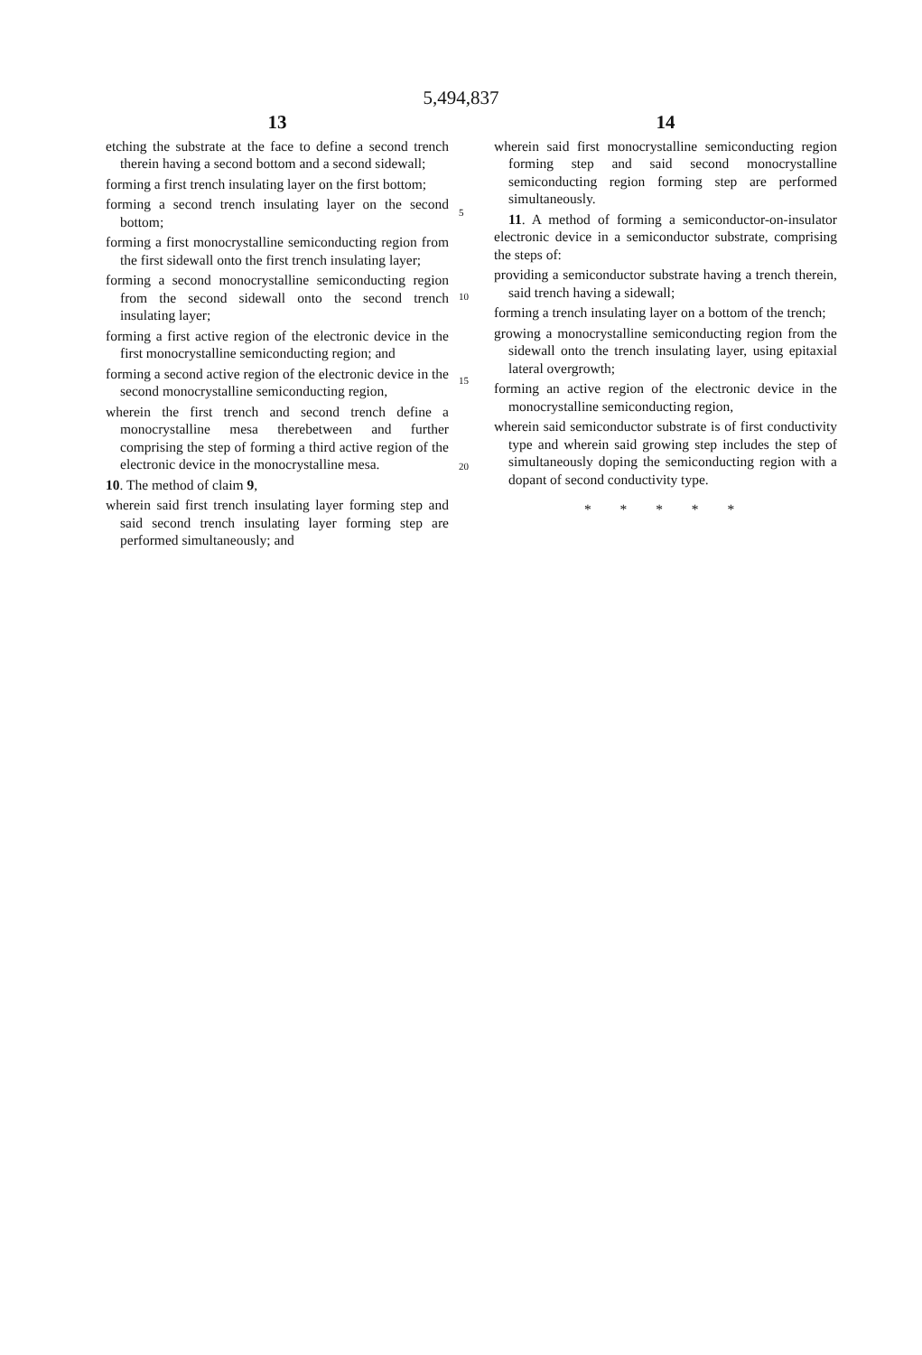5,494,837
13
etching the substrate at the face to define a second trench therein having a second bottom and a second sidewall;
forming a first trench insulating layer on the first bottom;
forming a second trench insulating layer on the second bottom;
forming a first monocrystalline semiconducting region from the first sidewall onto the first trench insulating layer;
forming a second monocrystalline semiconducting region from the second sidewall onto the second trench insulating layer;
forming a first active region of the electronic device in the first monocrystalline semiconducting region; and
forming a second active region of the electronic device in the second monocrystalline semiconducting region,
wherein the first trench and second trench define a monocrystalline mesa therebetween and further comprising the step of forming a third active region of the electronic device in the monocrystalline mesa.
10. The method of claim 9,
wherein said first trench insulating layer forming step and said second trench insulating layer forming step are performed simultaneously; and
14
wherein said first monocrystalline semiconducting region forming step and said second monocrystalline semiconducting region forming step are performed simultaneously.
11. A method of forming a semiconductor-on-insulator electronic device in a semiconductor substrate, comprising the steps of:
providing a semiconductor substrate having a trench therein, said trench having a sidewall;
forming a trench insulating layer on a bottom of the trench;
growing a monocrystalline semiconducting region from the sidewall onto the trench insulating layer, using epitaxial lateral overgrowth;
forming an active region of the electronic device in the monocrystalline semiconducting region,
wherein said semiconductor substrate is of first conductivity type and wherein said growing step includes the step of simultaneously doping the semiconducting region with a dopant of second conductivity type.
* * * * *
5
10
15
20